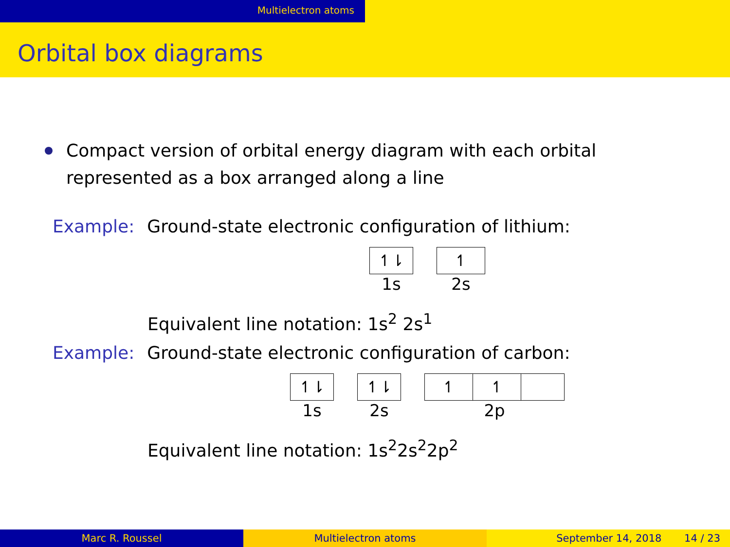Multielectron atoms
Orbital box diagrams
Compact version of orbital energy diagram with each orbital represented as a box arranged along a line
Example: Ground-state electronic configuration of lithium:
↿⇂
1s
↿
2s
Equivalent line notation: 1s<sup>2</sup> 2s<sup>1</sup>
Example: Ground-state electronic configuration of carbon:
↿⇂
1s
↿⇂
2s
↿ ↿
2p
Equivalent line notation: 1s<sup>2</sup>2s<sup>2</sup>2p<sup>2</sup>
Marc R. Roussel Multielectron atoms September 14, 2018 14 / 23